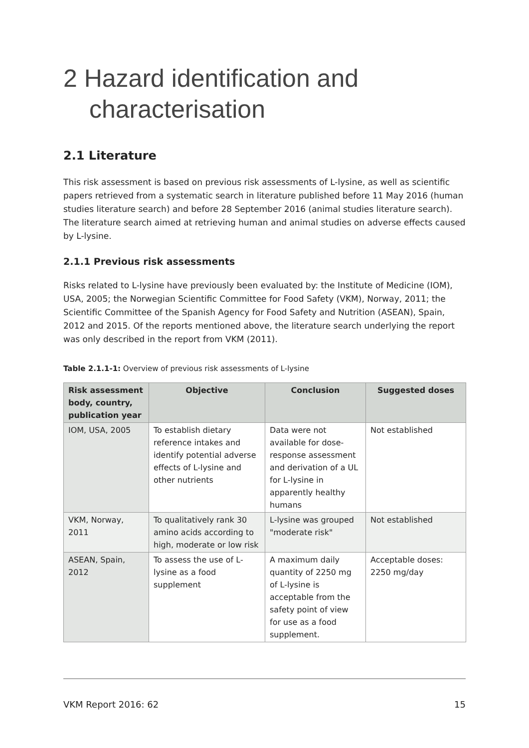2 Hazard identification and
characterisation
2.1 Literature
This risk assessment is based on previous risk assessments of L-lysine, as well as scientific papers retrieved from a systematic search in literature published before 11 May 2016 (human studies literature search) and before 28 September 2016 (animal studies literature search). The literature search aimed at retrieving human and animal studies on adverse effects caused by L-lysine.
2.1.1 Previous risk assessments
Risks related to L-lysine have previously been evaluated by: the Institute of Medicine (IOM), USA, 2005; the Norwegian Scientific Committee for Food Safety (VKM), Norway, 2011; the Scientific Committee of the Spanish Agency for Food Safety and Nutrition (ASEAN), Spain, 2012 and 2015. Of the reports mentioned above, the literature search underlying the report was only described in the report from VKM (2011).
Table 2.1.1-1: Overview of previous risk assessments of L-lysine
| Risk assessment body, country, publication year | Objective | Conclusion | Suggested doses |
| --- | --- | --- | --- |
| IOM, USA, 2005 | To establish dietary reference intakes and identify potential adverse effects of L-lysine and other nutrients | Data were not available for dose-response assessment and derivation of a UL for L-lysine in apparently healthy humans | Not established |
| VKM, Norway, 2011 | To qualitatively rank 30 amino acids according to high, moderate or low risk | L-lysine was grouped "moderate risk" | Not established |
| ASEAN, Spain, 2012 | To assess the use of L-lysine as a food supplement | A maximum daily quantity of 2250 mg of L-lysine is acceptable from the safety point of view for use as a food supplement. | Acceptable doses: 2250 mg/day |
VKM Report 2016: 62 15